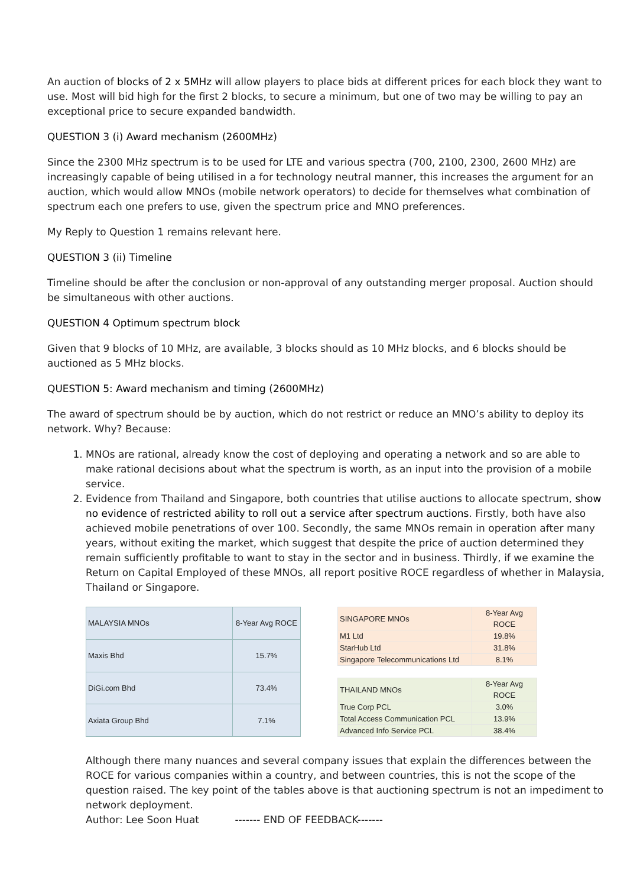An auction of blocks of 2 x 5MHz will allow players to place bids at different prices for each block they want to use. Most will bid high for the first 2 blocks, to secure a minimum, but one of two may be willing to pay an exceptional price to secure expanded bandwidth.
QUESTION 3 (i) Award mechanism (2600MHz)
Since the 2300 MHz spectrum is to be used for LTE and various spectra (700, 2100, 2300, 2600 MHz) are increasingly capable of being utilised in a for technology neutral manner, this increases the argument for an auction, which would allow MNOs (mobile network operators) to decide for themselves what combination of spectrum each one prefers to use, given the spectrum price and MNO preferences.
My Reply to Question 1 remains relevant here.
QUESTION 3 (ii) Timeline
Timeline should be after the conclusion or non-approval of any outstanding merger proposal. Auction should be simultaneous with other auctions.
QUESTION 4 Optimum spectrum block
Given that 9 blocks of 10 MHz, are available, 3 blocks should as 10 MHz blocks, and 6 blocks should be auctioned as 5 MHz blocks.
QUESTION 5: Award mechanism and timing (2600MHz)
The award of spectrum should be by auction, which do not restrict or reduce an MNO’s ability to deploy its network. Why? Because:
1. MNOs are rational, already know the cost of deploying and operating a network and so are able to make rational decisions about what the spectrum is worth, as an input into the provision of a mobile service.
2. Evidence from Thailand and Singapore, both countries that utilise auctions to allocate spectrum, show no evidence of restricted ability to roll out a service after spectrum auctions. Firstly, both have also achieved mobile penetrations of over 100. Secondly, the same MNOs remain in operation after many years, without exiting the market, which suggest that despite the price of auction determined they remain sufficiently profitable to want to stay in the sector and in business. Thirdly, if we examine the Return on Capital Employed of these MNOs, all report positive ROCE regardless of whether in Malaysia, Thailand or Singapore.
| MALAYSIA MNOs | 8-Year Avg ROCE |
| Maxis Bhd | 15.7% |
| DiGi.com Bhd | 73.4% |
| Axiata Group Bhd | 7.1% |
| SINGAPORE MNOs | 8-Year Avg ROCE |
| M1 Ltd | 19.8% |
| StarHub Ltd | 31.8% |
| Singapore Telecommunications Ltd | 8.1% |
| THAILAND MNOs | 8-Year Avg ROCE |
| True Corp PCL | 3.0% |
| Total Access Communication PCL | 13.9% |
| Advanced Info Service PCL | 38.4% |
Although there many nuances and several company issues that explain the differences between the ROCE for various companies within a country, and between countries, this is not the scope of the question raised. The key point of the tables above is that auctioning spectrum is not an impediment to network deployment.
Author: Lee Soon Huat ------- END OF FEEDBACK-------